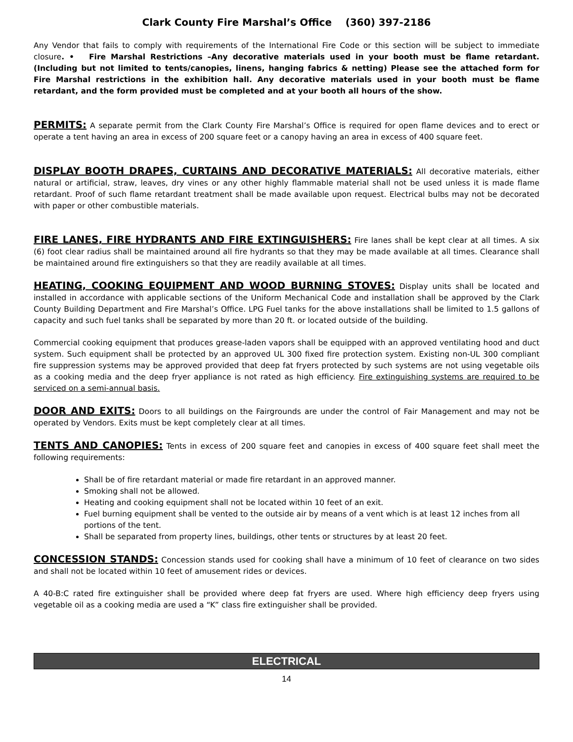Clark County Fire Marshal’s Office (360) 397-2186
Any Vendor that fails to comply with requirements of the International Fire Code or this section will be subject to immediate closure. • Fire Marshal Restrictions –Any decorative materials used in your booth must be flame retardant. (Including but not limited to tents/canopies, linens, hanging fabrics & netting) Please see the attached form for Fire Marshal restrictions in the exhibition hall. Any decorative materials used in your booth must be flame retardant, and the form provided must be completed and at your booth all hours of the show.
PERMITS: A separate permit from the Clark County Fire Marshal’s Office is required for open flame devices and to erect or operate a tent having an area in excess of 200 square feet or a canopy having an area in excess of 400 square feet.
DISPLAY BOOTH DRAPES, CURTAINS AND DECORATIVE MATERIALS: All decorative materials, either natural or artificial, straw, leaves, dry vines or any other highly flammable material shall not be used unless it is made flame retardant. Proof of such flame retardant treatment shall be made available upon request. Electrical bulbs may not be decorated with paper or other combustible materials.
FIRE LANES, FIRE HYDRANTS AND FIRE EXTINGUISHERS: Fire lanes shall be kept clear at all times. A six (6) foot clear radius shall be maintained around all fire hydrants so that they may be made available at all times. Clearance shall be maintained around fire extinguishers so that they are readily available at all times.
HEATING, COOKING EQUIPMENT AND WOOD BURNING STOVES: Display units shall be located and installed in accordance with applicable sections of the Uniform Mechanical Code and installation shall be approved by the Clark County Building Department and Fire Marshal’s Office. LPG Fuel tanks for the above installations shall be limited to 1.5 gallons of capacity and such fuel tanks shall be separated by more than 20 ft. or located outside of the building.
Commercial cooking equipment that produces grease-laden vapors shall be equipped with an approved ventilating hood and duct system. Such equipment shall be protected by an approved UL 300 fixed fire protection system. Existing non-UL 300 compliant fire suppression systems may be approved provided that deep fat fryers protected by such systems are not using vegetable oils as a cooking media and the deep fryer appliance is not rated as high efficiency. Fire extinguishing systems are required to be serviced on a semi-annual basis.
DOOR AND EXITS: Doors to all buildings on the Fairgrounds are under the control of Fair Management and may not be operated by Vendors. Exits must be kept completely clear at all times.
TENTS AND CANOPIES: Tents in excess of 200 square feet and canopies in excess of 400 square feet shall meet the following requirements:
Shall be of fire retardant material or made fire retardant in an approved manner.
Smoking shall not be allowed.
Heating and cooking equipment shall not be located within 10 feet of an exit.
Fuel burning equipment shall be vented to the outside air by means of a vent which is at least 12 inches from all portions of the tent.
Shall be separated from property lines, buildings, other tents or structures by at least 20 feet.
CONCESSION STANDS: Concession stands used for cooking shall have a minimum of 10 feet of clearance on two sides and shall not be located within 10 feet of amusement rides or devices.
A 40-B:C rated fire extinguisher shall be provided where deep fat fryers are used. Where high efficiency deep fryers using vegetable oil as a cooking media are used a “K” class fire extinguisher shall be provided.
ELECTRICAL
14